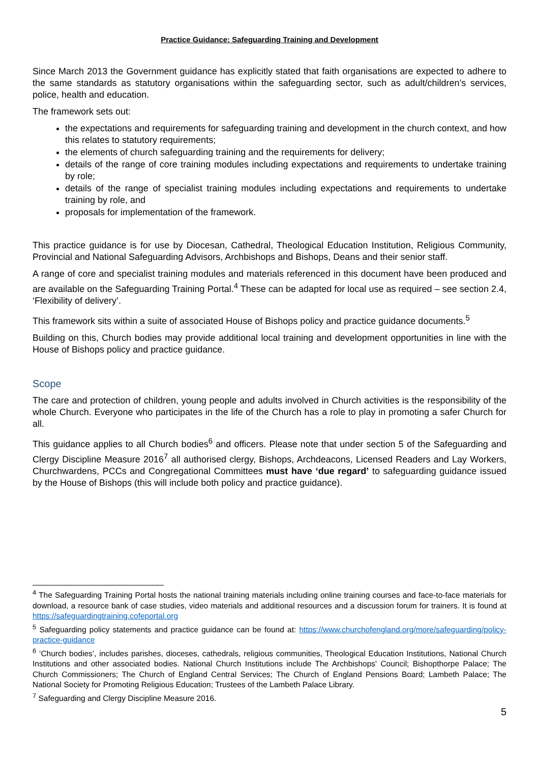Practice Guidance: Safeguarding Training and Development
Since March 2013 the Government guidance has explicitly stated that faith organisations are expected to adhere to the same standards as statutory organisations within the safeguarding sector, such as adult/children’s services, police, health and education.
The framework sets out:
the expectations and requirements for safeguarding training and development in the church context, and how this relates to statutory requirements;
the elements of church safeguarding training and the requirements for delivery;
details of the range of core training modules including expectations and requirements to undertake training by role;
details of the range of specialist training modules including expectations and requirements to undertake training by role, and
proposals for implementation of the framework.
This practice guidance is for use by Diocesan, Cathedral, Theological Education Institution, Religious Community, Provincial and National Safeguarding Advisors, Archbishops and Bishops, Deans and their senior staff.
A range of core and specialist training modules and materials referenced in this document have been produced and are available on the Safeguarding Training Portal.<sup>4</sup> These can be adapted for local use as required – see section 2.4, ‘Flexibility of delivery’.
This framework sits within a suite of associated House of Bishops policy and practice guidance documents.<sup>5</sup>
Building on this, Church bodies may provide additional local training and development opportunities in line with the House of Bishops policy and practice guidance.
Scope
The care and protection of children, young people and adults involved in Church activities is the responsibility of the whole Church. Everyone who participates in the life of the Church has a role to play in promoting a safer Church for all.
This guidance applies to all Church bodies<sup>6</sup> and officers. Please note that under section 5 of the Safeguarding and Clergy Discipline Measure 2016<sup>7</sup> all authorised clergy, Bishops, Archdeacons, Licensed Readers and Lay Workers, Churchwardens, PCCs and Congregational Committees must have ‘due regard’ to safeguarding guidance issued by the House of Bishops (this will include both policy and practice guidance).
<sup>4</sup> The Safeguarding Training Portal hosts the national training materials including online training courses and face-to-face materials for download, a resource bank of case studies, video materials and additional resources and a discussion forum for trainers. It is found at https://safeguardingtraining.cofeportal.org
<sup>5</sup> Safeguarding policy statements and practice guidance can be found at: https://www.churchofengland.org/more/safeguarding/policy-practice-guidance
<sup>6</sup> ‘Church bodies’, includes parishes, dioceses, cathedrals, religious communities, Theological Education Institutions, National Church Institutions and other associated bodies. National Church Institutions include The Archbishops' Council; Bishopthorpe Palace; The Church Commissioners; The Church of England Central Services; The Church of England Pensions Board; Lambeth Palace; The National Society for Promoting Religious Education; Trustees of the Lambeth Palace Library.
<sup>7</sup> Safeguarding and Clergy Discipline Measure 2016.
5